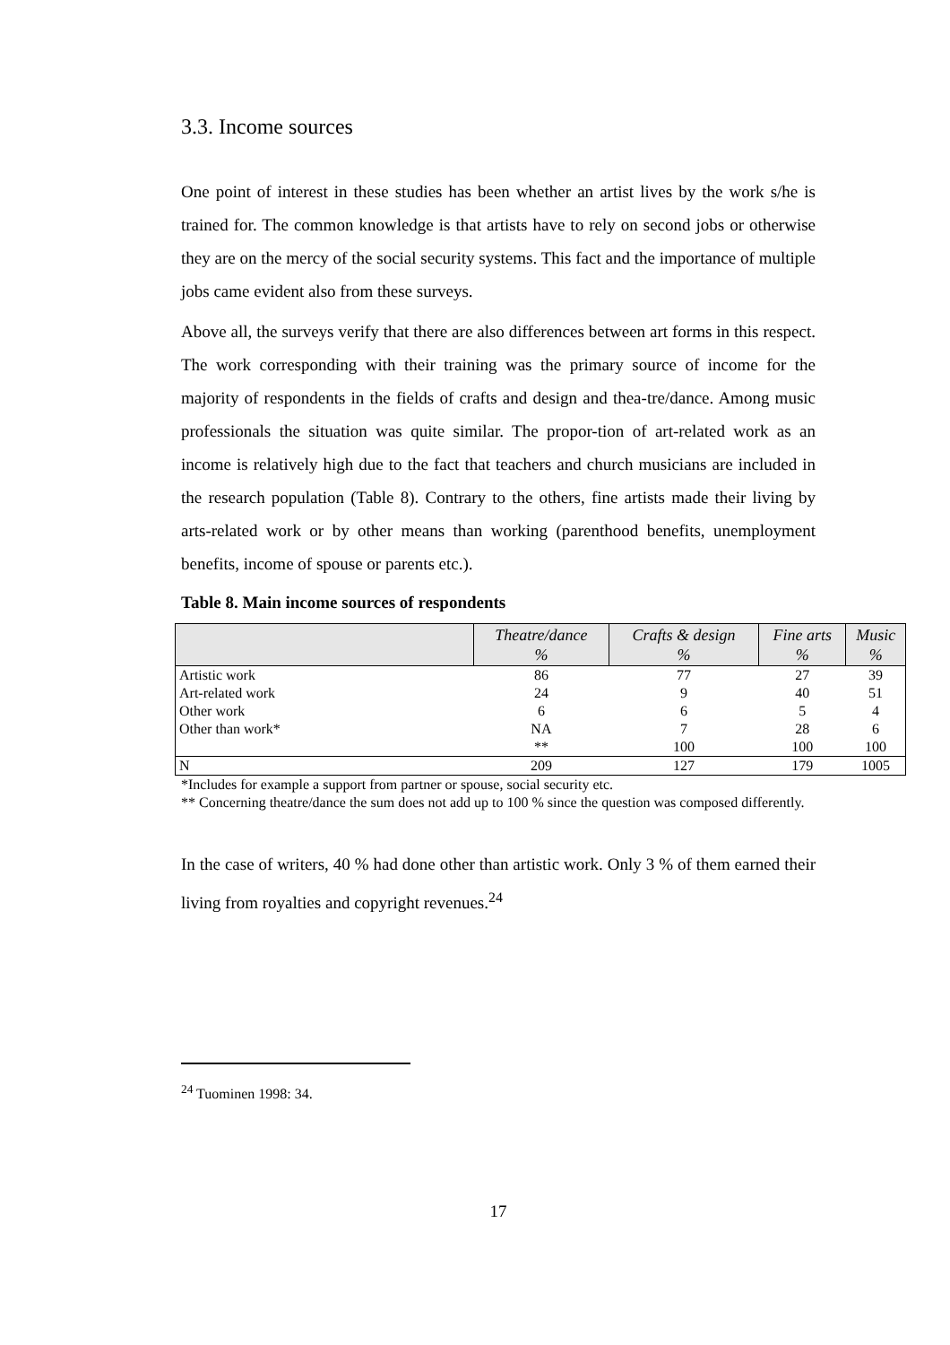3.3. Income sources
One point of interest in these studies has been whether an artist lives by the work s/he is trained for. The common knowledge is that artists have to rely on second jobs or otherwise they are on the mercy of the social security systems. This fact and the importance of multiple jobs came evident also from these surveys.
Above all, the surveys verify that there are also differences between art forms in this respect. The work corresponding with their training was the primary source of income for the majority of respondents in the fields of crafts and design and thea-tre/dance. Among music professionals the situation was quite similar. The propor-tion of art-related work as an income is relatively high due to the fact that teachers and church musicians are included in the research population (Table 8). Contrary to the others, fine artists made their living by arts-related work or by other means than working (parenthood benefits, unemployment benefits, income of spouse or parents etc.).
Table 8. Main income sources of respondents
| | Theatre/dance % | Crafts & design % | Fine arts % | Music % |
| --- | --- | --- | --- | --- |
| Artistic work | 86 | 77 | 27 | 39 |
| Art-related work | 24 | 9 | 40 | 51 |
| Other work | 6 | 6 | 5 | 4 |
| Other than work* | NA | 7 | 28 | 6 |
| | ** | 100 | 100 | 100 |
| N | 209 | 127 | 179 | 1005 |
*Includes for example a support from partner or spouse, social security etc.
** Concerning theatre/dance the sum does not add up to 100 % since the question was composed differently.
In the case of writers, 40 % had done other than artistic work. Only 3 % of them earned their living from royalties and copyright revenues.<sup>24</sup>
<sup>24</sup> Tuominen 1998: 34.
17